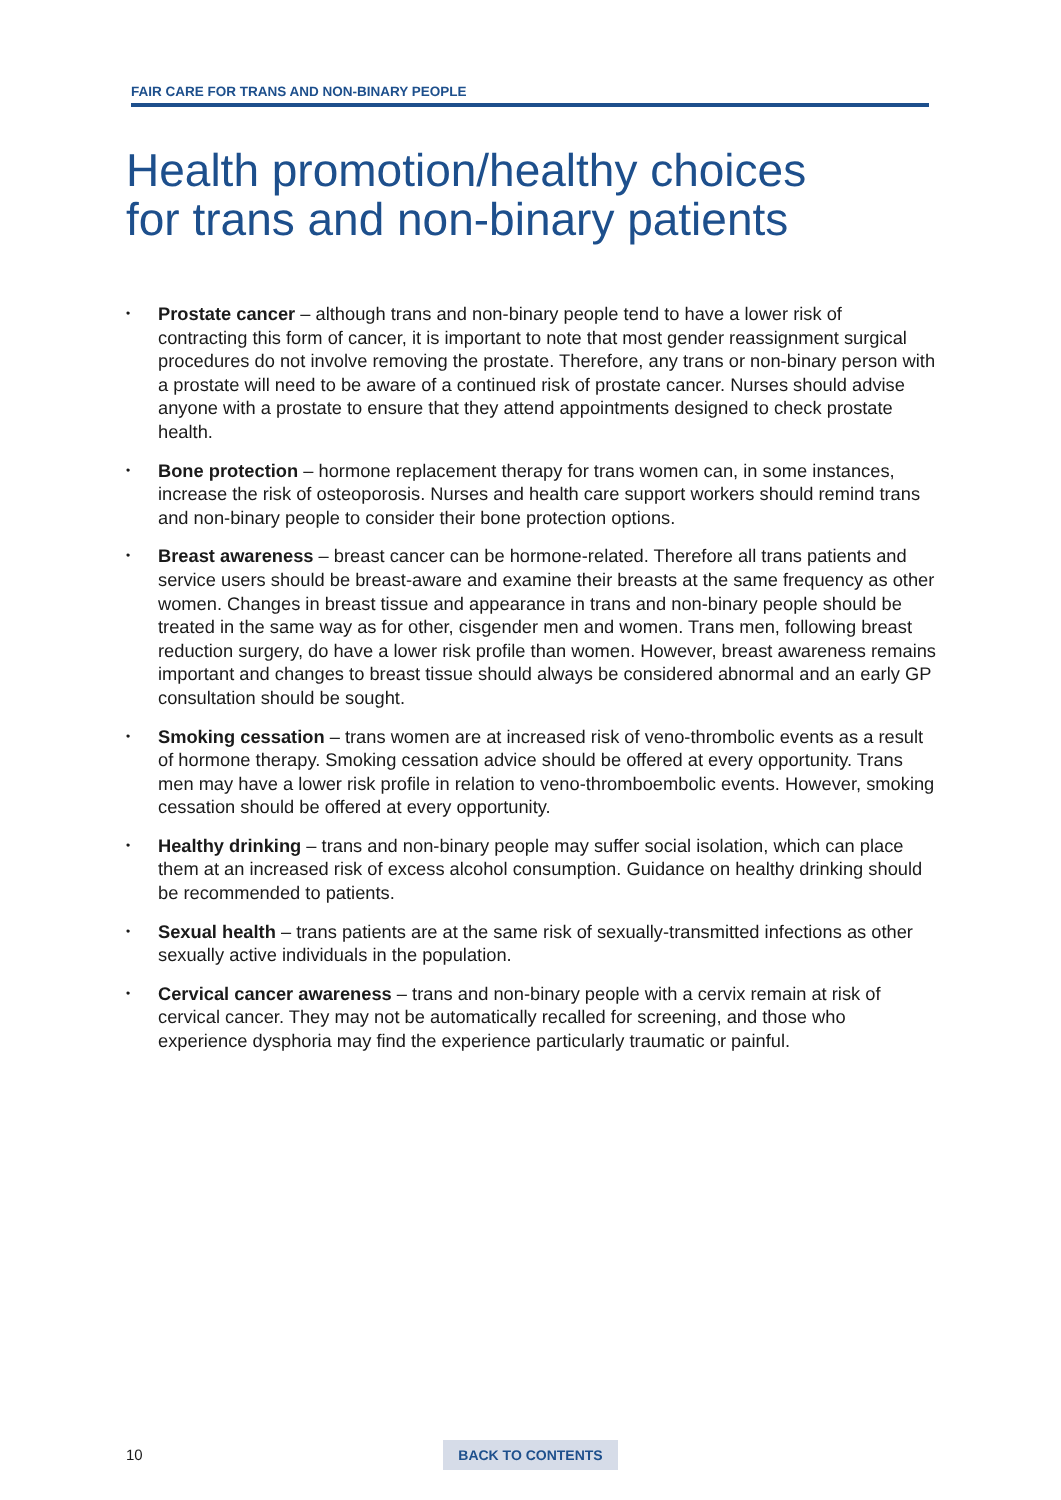FAIR CARE FOR TRANS AND NON-BINARY PEOPLE
Health promotion/healthy choices
for trans and non-binary patients
• Prostate cancer – although trans and non-binary people tend to have a lower risk of contracting this form of cancer, it is important to note that most gender reassignment surgical procedures do not involve removing the prostate. Therefore, any trans or non-binary person with a prostate will need to be aware of a continued risk of prostate cancer. Nurses should advise anyone with a prostate to ensure that they attend appointments designed to check prostate health.
• Bone protection – hormone replacement therapy for trans women can, in some instances, increase the risk of osteoporosis. Nurses and health care support workers should remind trans and non-binary people to consider their bone protection options.
• Breast awareness – breast cancer can be hormone-related. Therefore all trans patients and service users should be breast-aware and examine their breasts at the same frequency as other women. Changes in breast tissue and appearance in trans and non-binary people should be treated in the same way as for other, cisgender men and women. Trans men, following breast reduction surgery, do have a lower risk profile than women. However, breast awareness remains important and changes to breast tissue should always be considered abnormal and an early GP consultation should be sought.
• Smoking cessation – trans women are at increased risk of veno-thrombolic events as a result of hormone therapy. Smoking cessation advice should be offered at every opportunity. Trans men may have a lower risk profile in relation to veno-thromboembolic events. However, smoking cessation should be offered at every opportunity.
• Healthy drinking – trans and non-binary people may suffer social isolation, which can place them at an increased risk of excess alcohol consumption. Guidance on healthy drinking should be recommended to patients.
• Sexual health – trans patients are at the same risk of sexually-transmitted infections as other sexually active individuals in the population.
• Cervical cancer awareness – trans and non-binary people with a cervix remain at risk of cervical cancer. They may not be automatically recalled for screening, and those who experience dysphoria may find the experience particularly traumatic or painful.
10 BACK TO CONTENTS